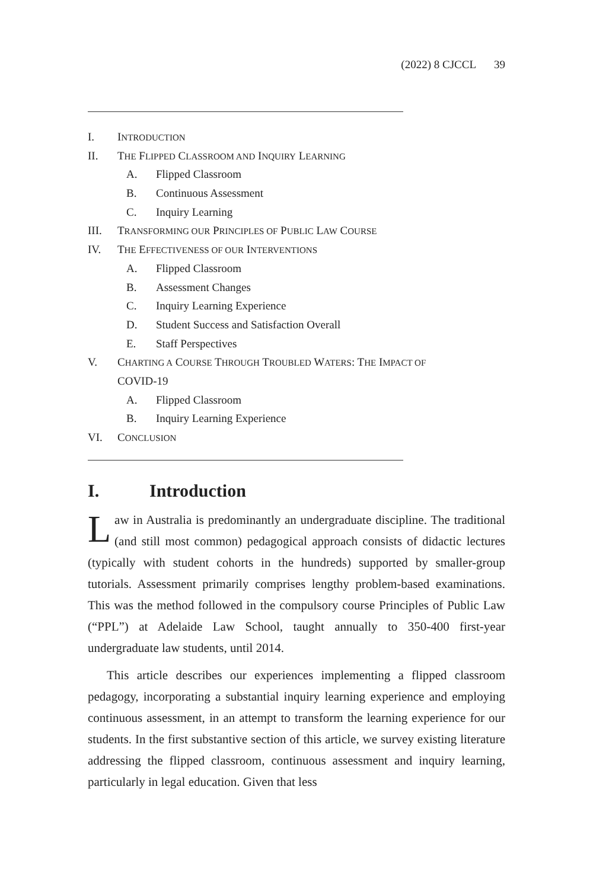(2022) 8 CJCCL 39
I. INTRODUCTION
II. THE FLIPPED CLASSROOM AND INQUIRY LEARNING
A. Flipped Classroom
B. Continuous Assessment
C. Inquiry Learning
III. TRANSFORMING OUR PRINCIPLES OF PUBLIC LAW COURSE
IV. THE EFFECTIVENESS OF OUR INTERVENTIONS
A. Flipped Classroom
B. Assessment Changes
C. Inquiry Learning Experience
D. Student Success and Satisfaction Overall
E. Staff Perspectives
V. CHARTING A COURSE THROUGH TROUBLED WATERS: THE IMPACT OF
COVID-19
A. Flipped Classroom
B. Inquiry Learning Experience
VI. CONCLUSION
I. Introduction
Law in Australia is predominantly an undergraduate discipline. The traditional (and still most common) pedagogical approach consists of didactic lectures (typically with student cohorts in the hundreds) supported by smaller-group tutorials. Assessment primarily comprises lengthy problem-based examinations. This was the method followed in the compulsory course Principles of Public Law (“PPL”) at Adelaide Law School, taught annually to 350-400 first-year undergraduate law students, until 2014.
This article describes our experiences implementing a flipped classroom pedagogy, incorporating a substantial inquiry learning experience and employing continuous assessment, in an attempt to transform the learning experience for our students. In the first substantive section of this article, we survey existing literature addressing the flipped classroom, continuous assessment and inquiry learning, particularly in legal education. Given that less